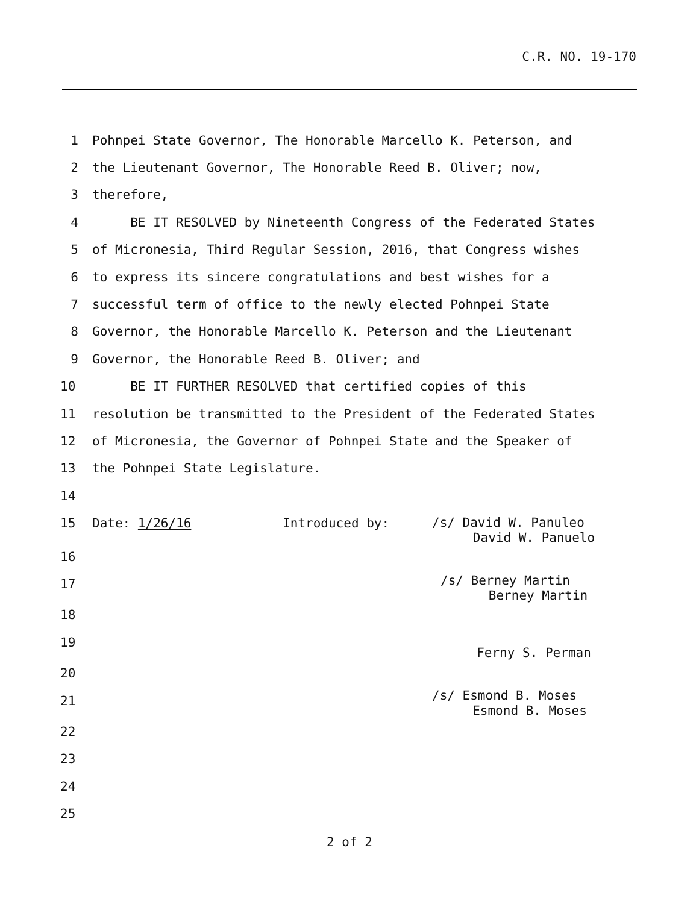C.R. NO. 19-170
1 Pohnpei State Governor, The Honorable Marcello K. Peterson, and
2 the Lieutenant Governor, The Honorable Reed B. Oliver; now,
3 therefore,
4 BE IT RESOLVED by Nineteenth Congress of the Federated States
5 of Micronesia, Third Regular Session, 2016, that Congress wishes
6 to express its sincere congratulations and best wishes for a
7 successful term of office to the newly elected Pohnpei State
8 Governor, the Honorable Marcello K. Peterson and the Lieutenant
9 Governor, the Honorable Reed B. Oliver; and
10 BE IT FURTHER RESOLVED that certified copies of this
11 resolution be transmitted to the President of the Federated States
12 of Micronesia, the Governor of Pohnpei State and the Speaker of
13 the Pohnpei State Legislature.
14
15 Date: 1/26/16 Introduced by:
16
17
18
19
20
21
22
23
24
25
/s/ David W. Panuleo
David W. Panuelo
/s/ Berney Martin
Berney Martin
Ferny S. Perman
/s/ Esmond B. Moses
Esmond B. Moses
2 of 2